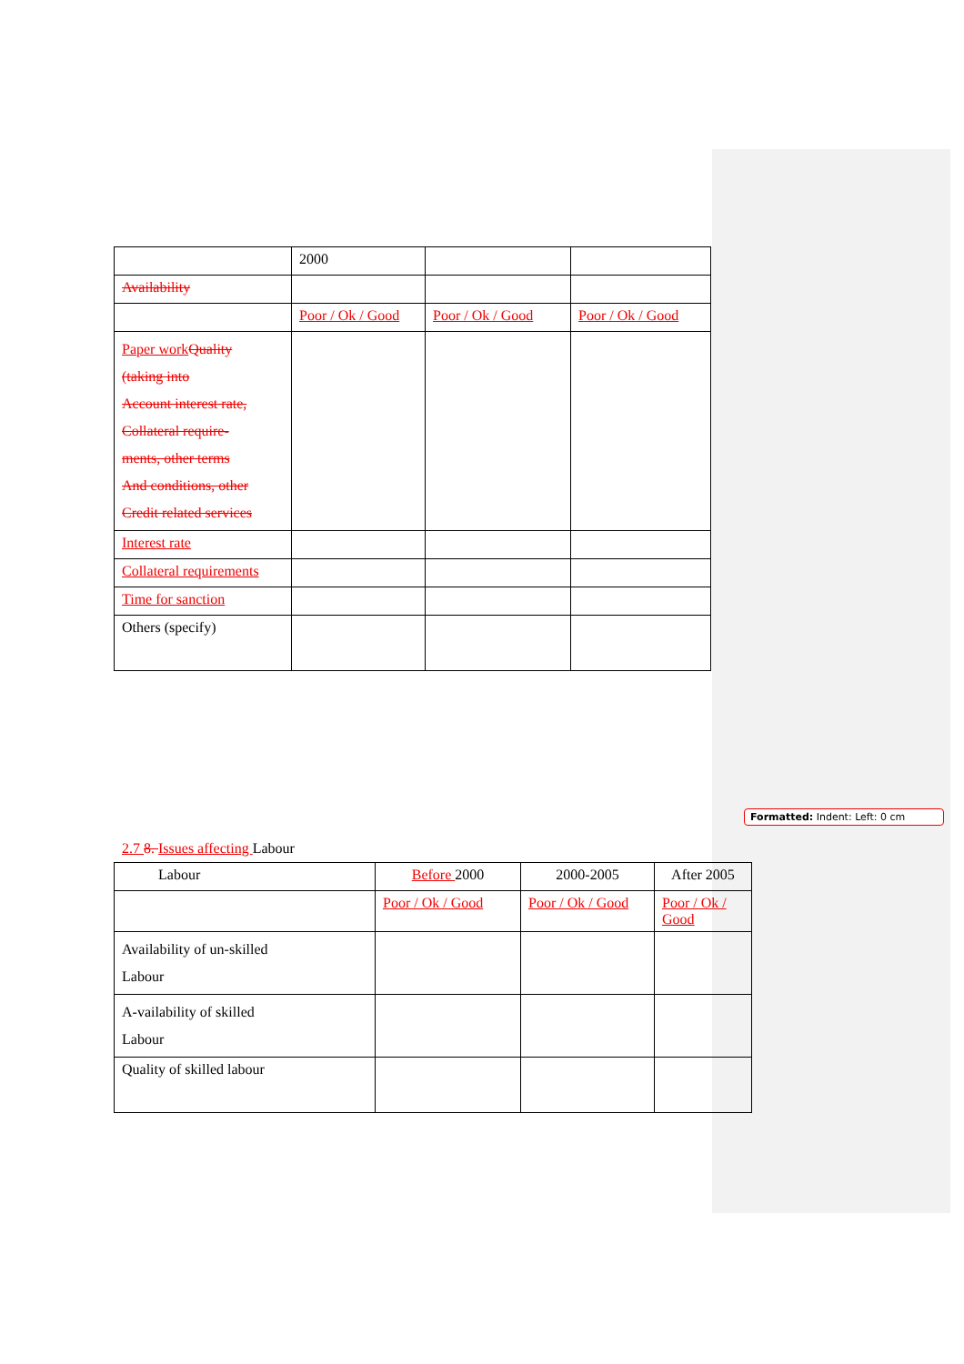| | 2000 | | |
| Availability | | | |
| | Poor / Ok / Good | Poor / Ok / Good | Poor / Ok / Good |
| Paper work Quality (taking into Account interest rate, Collateral require- ments, other terms And conditions, other Credit related services | | | |
| Interest rate | | | |
| Collateral requirements | | | |
| Time for sanction | | | |
| Others (specify) | | | |
2.7 8. Issues affecting Labour
| Labour | Before 2000 | 2000-2005 | After 2005 |
| | Poor / Ok / Good | Poor / Ok / Good | Poor / Ok / Good |
| Availability of un-skilled Labour | | | |
| A-vailability of skilled Labour | | | |
| Quality of skilled labour | | | |
Formatted: Indent: Left: 0 cm